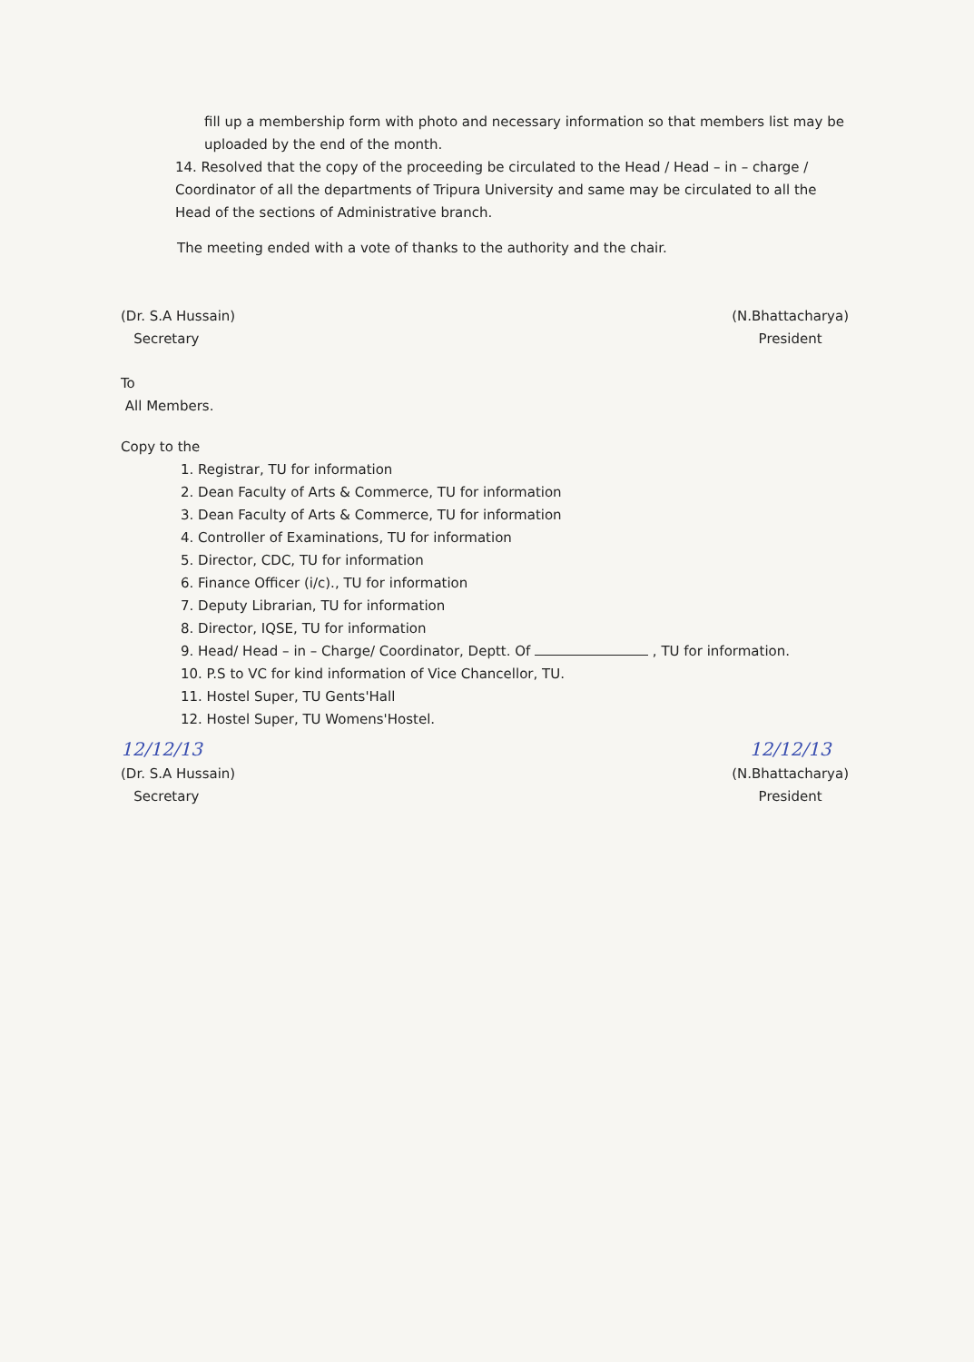fill up a membership form with photo and necessary information so that members list may be uploaded by the end of the month.
14. Resolved that the copy of the proceeding be circulated to the Head / Head – in – charge / Coordinator of all the departments of Tripura University and same may be circulated to all the Head of the sections of Administrative branch.
The meeting ended with a vote of thanks to the authority and the chair.
(Dr. S.A Hussain)
Secretary
(N.Bhattacharya)
President
To
All Members.
Copy to the
1. Registrar, TU for information
2. Dean Faculty of Arts & Commerce, TU for information
3. Dean Faculty of Arts & Commerce, TU for information
4. Controller of Examinations, TU for information
5. Director, CDC, TU for information
6. Finance Officer (i/c)., TU for information
7. Deputy Librarian, TU for information
8. Director, IQSE, TU for information
9. Head/ Head – in – Charge/ Coordinator, Deptt. Of , TU for information.
10. P.S to VC for kind information of Vice Chancellor, TU.
11. Hostel Super, TU Gents'Hall
12. Hostel Super, TU Womens'Hostel.
12/12/13
(Dr. S.A Hussain)
Secretary
12/12/13
(N.Bhattacharya)
President